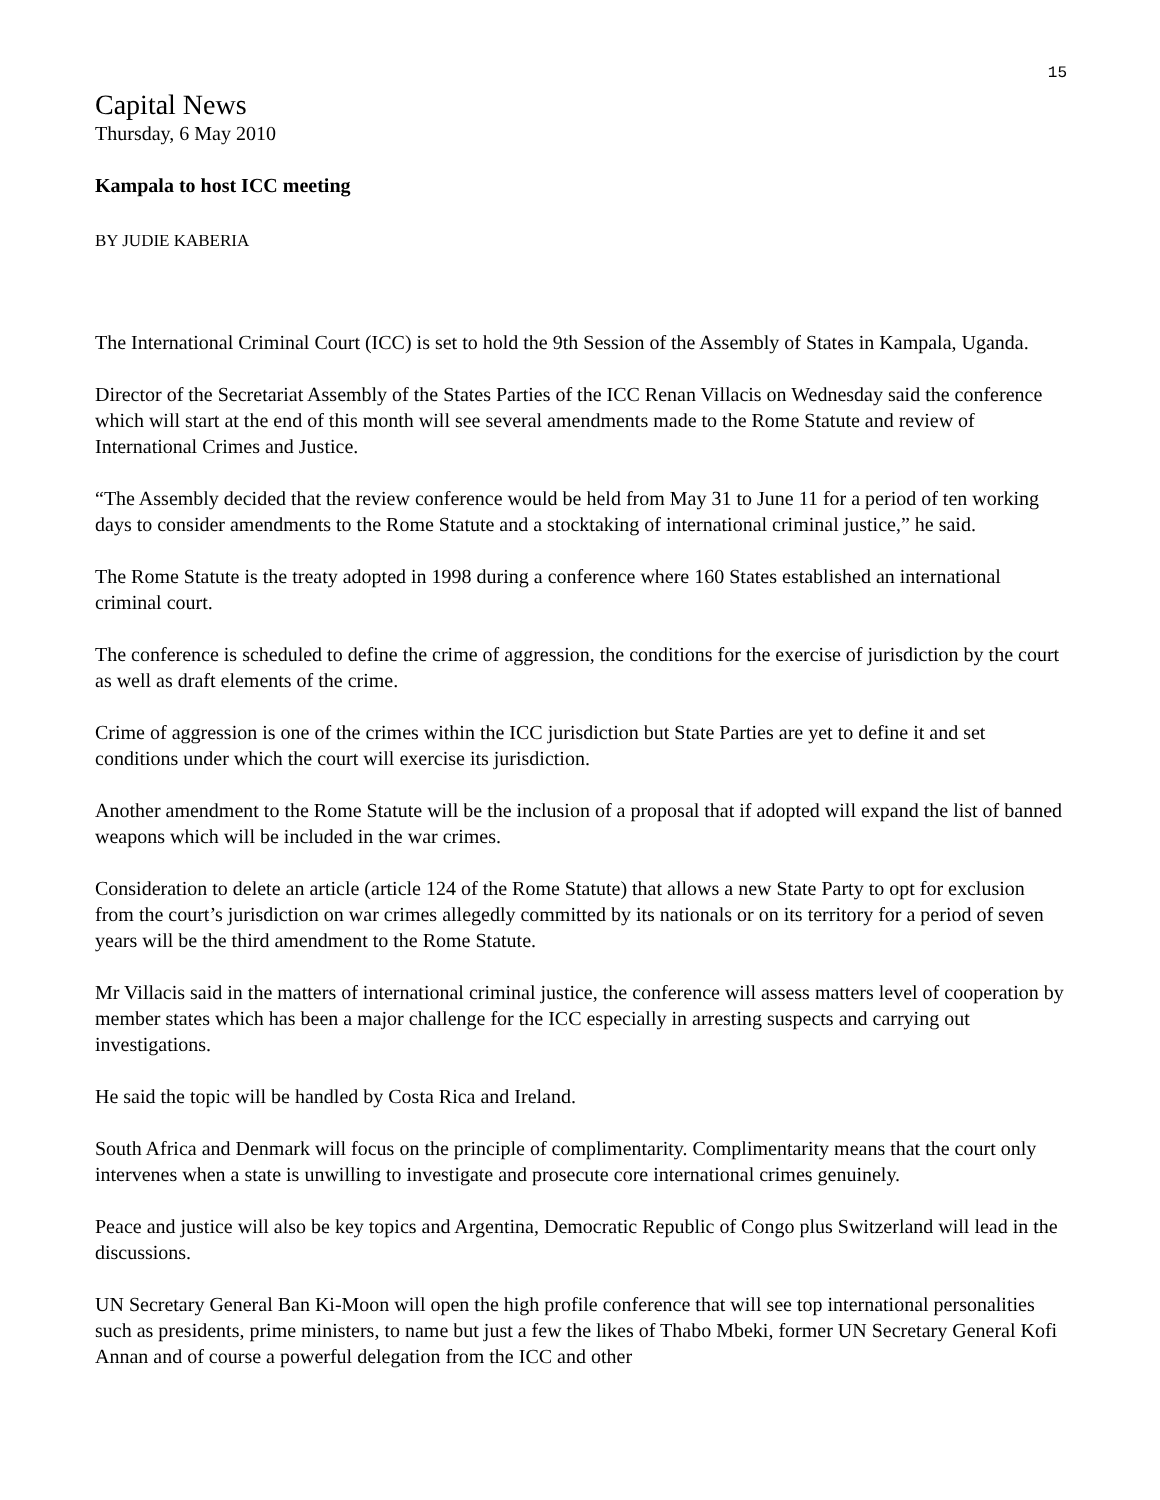15
Capital News
Thursday, 6 May 2010
Kampala to host ICC meeting
BY JUDIE KABERIA
The International Criminal Court (ICC) is set to hold the 9th Session of the Assembly of States in Kampala, Uganda.
Director of the Secretariat Assembly of the States Parties of the ICC Renan Villacis on Wednesday said the conference which will start at the end of this month will see several amendments made to the Rome Statute and review of International Crimes and Justice.
“The Assembly decided that the review conference would be held from May 31 to June 11 for a period of ten working days to consider amendments to the Rome Statute and a stocktaking of international criminal justice,” he said.
The Rome Statute is the treaty adopted in 1998 during a conference where 160 States established an international criminal court.
The conference is scheduled to define the crime of aggression, the conditions for the exercise of jurisdiction by the court as well as draft elements of the crime.
Crime of aggression is one of the crimes within the ICC jurisdiction but State Parties are yet to define it and set conditions under which the court will exercise its jurisdiction.
Another amendment to the Rome Statute will be the inclusion of a proposal that if adopted will expand the list of banned weapons which will be included in the war crimes.
Consideration to delete an article (article 124 of the Rome Statute) that allows a new State Party to opt for exclusion from the court’s jurisdiction on war crimes allegedly committed by its nationals or on its territory for a period of seven years will be the third amendment to the Rome Statute.
Mr Villacis said in the matters of international criminal justice, the conference will assess matters level of cooperation by member states which has been a major challenge for the ICC especially in arresting suspects and carrying out investigations.
He said the topic will be handled by Costa Rica and Ireland.
South Africa and Denmark will focus on the principle of complimentarity. Complimentarity means that the court only intervenes when a state is unwilling to investigate and prosecute core international crimes genuinely.
Peace and justice will also be key topics and Argentina, Democratic Republic of Congo plus Switzerland will lead in the discussions.
UN Secretary General Ban Ki-Moon will open the high profile conference that will see top international personalities such as presidents, prime ministers, to name but just a few the likes of Thabo Mbeki, former UN Secretary General Kofi Annan and of course a powerful delegation from the ICC and other